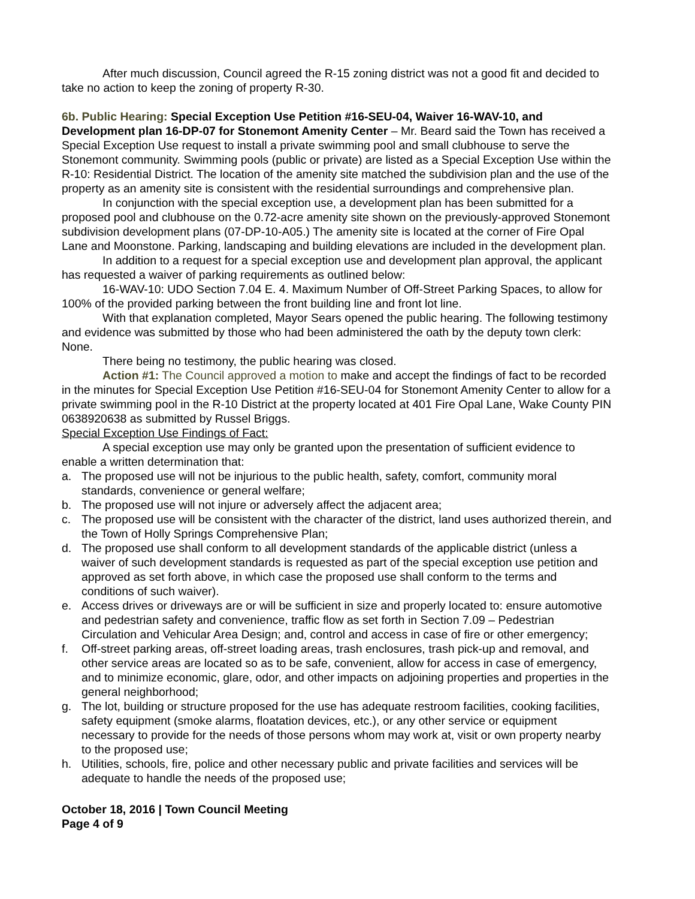After much discussion, Council agreed the R-15 zoning district was not a good fit and decided to take no action to keep the zoning of property R-30.
6b. Public Hearing: Special Exception Use Petition #16-SEU-04, Waiver 16-WAV-10, and Development plan 16-DP-07 for Stonemont Amenity Center – Mr. Beard said the Town has received a Special Exception Use request to install a private swimming pool and small clubhouse to serve the Stonemont community. Swimming pools (public or private) are listed as a Special Exception Use within the R-10: Residential District. The location of the amenity site matched the subdivision plan and the use of the property as an amenity site is consistent with the residential surroundings and comprehensive plan.
In conjunction with the special exception use, a development plan has been submitted for a proposed pool and clubhouse on the 0.72-acre amenity site shown on the previously-approved Stonemont subdivision development plans (07-DP-10-A05.) The amenity site is located at the corner of Fire Opal Lane and Moonstone. Parking, landscaping and building elevations are included in the development plan.
In addition to a request for a special exception use and development plan approval, the applicant has requested a waiver of parking requirements as outlined below:
16-WAV-10: UDO Section 7.04 E. 4. Maximum Number of Off-Street Parking Spaces, to allow for 100% of the provided parking between the front building line and front lot line.
With that explanation completed, Mayor Sears opened the public hearing. The following testimony and evidence was submitted by those who had been administered the oath by the deputy town clerk: None.
There being no testimony, the public hearing was closed.
Action #1: The Council approved a motion to make and accept the findings of fact to be recorded in the minutes for Special Exception Use Petition #16-SEU-04 for Stonemont Amenity Center to allow for a private swimming pool in the R-10 District at the property located at 401 Fire Opal Lane, Wake County PIN 0638920638 as submitted by Russel Briggs.
Special Exception Use Findings of Fact:
A special exception use may only be granted upon the presentation of sufficient evidence to enable a written determination that:
a. The proposed use will not be injurious to the public health, safety, comfort, community moral standards, convenience or general welfare;
b. The proposed use will not injure or adversely affect the adjacent area;
c. The proposed use will be consistent with the character of the district, land uses authorized therein, and the Town of Holly Springs Comprehensive Plan;
d. The proposed use shall conform to all development standards of the applicable district (unless a waiver of such development standards is requested as part of the special exception use petition and approved as set forth above, in which case the proposed use shall conform to the terms and conditions of such waiver).
e. Access drives or driveways are or will be sufficient in size and properly located to: ensure automotive and pedestrian safety and convenience, traffic flow as set forth in Section 7.09 – Pedestrian Circulation and Vehicular Area Design; and, control and access in case of fire or other emergency;
f. Off-street parking areas, off-street loading areas, trash enclosures, trash pick-up and removal, and other service areas are located so as to be safe, convenient, allow for access in case of emergency, and to minimize economic, glare, odor, and other impacts on adjoining properties and properties in the general neighborhood;
g. The lot, building or structure proposed for the use has adequate restroom facilities, cooking facilities, safety equipment (smoke alarms, floatation devices, etc.), or any other service or equipment necessary to provide for the needs of those persons whom may work at, visit or own property nearby to the proposed use;
h. Utilities, schools, fire, police and other necessary public and private facilities and services will be adequate to handle the needs of the proposed use;
October 18, 2016 | Town Council Meeting
Page 4 of 9